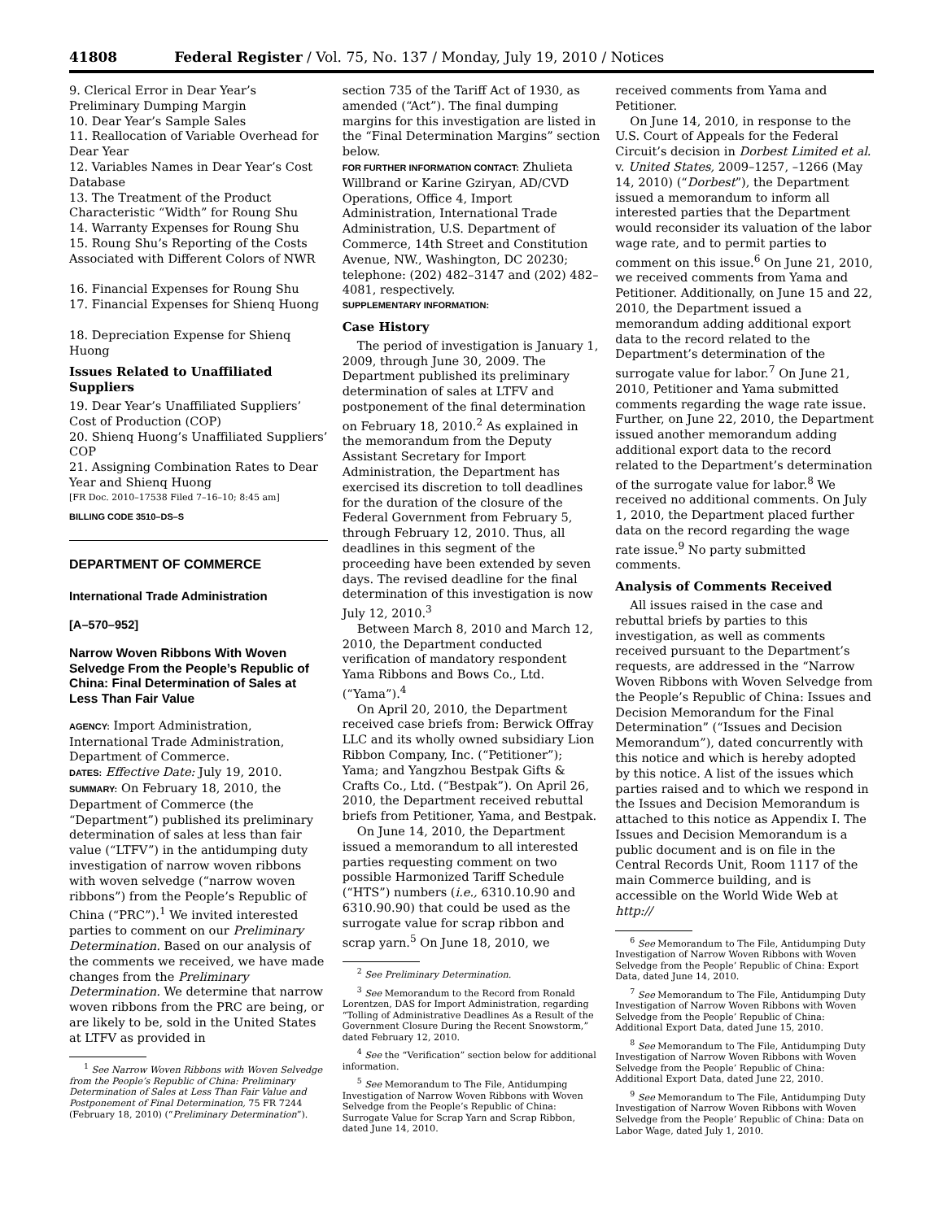41808 Federal Register / Vol. 75, No. 137 / Monday, July 19, 2010 / Notices
9. Clerical Error in Dear Year’s Preliminary Dumping Margin
10. Dear Year’s Sample Sales
11. Reallocation of Variable Overhead for Dear Year
12. Variables Names in Dear Year’s Cost Database
13. The Treatment of the Product Characteristic “Width” for Roung Shu
14. Warranty Expenses for Roung Shu
15. Roung Shu’s Reporting of the Costs Associated with Different Colors of NWR
16. Financial Expenses for Roung Shu
17. Financial Expenses for Shienq Huong
18. Depreciation Expense for Shienq Huong
Issues Related to Unaffiliated Suppliers
19. Dear Year’s Unaffiliated Suppliers’ Cost of Production (COP)
20. Shienq Huong’s Unaffiliated Suppliers’ COP
21. Assigning Combination Rates to Dear Year and Shienq Huong
[FR Doc. 2010–17538 Filed 7–16–10; 8:45 am]
BILLING CODE 3510–DS–S
DEPARTMENT OF COMMERCE
International Trade Administration
[A–570–952]
Narrow Woven Ribbons With Woven Selvedge From the People’s Republic of China: Final Determination of Sales at Less Than Fair Value
AGENCY: Import Administration, International Trade Administration, Department of Commerce.
DATES: Effective Date: July 19, 2010.
SUMMARY: On February 18, 2010, the Department of Commerce (the “Department”) published its preliminary determination of sales at less than fair value (“LTFV”) in the antidumping duty investigation of narrow woven ribbons with woven selvedge (“narrow woven ribbons”) from the People’s Republic of China (“PRC”).<sup>1</sup> We invited interested parties to comment on our Preliminary Determination. Based on our analysis of the comments we received, we have made changes from the Preliminary Determination. We determine that narrow woven ribbons from the PRC are being, or are likely to be, sold in the United States at LTFV as provided in
<sup>1</sup> See Narrow Woven Ribbons with Woven Selvedge from the People’s Republic of China: Preliminary Determination of Sales at Less Than Fair Value and Postponement of Final Determination, 75 FR 7244 (February 18, 2010) (“Preliminary Determination”).
section 735 of the Tariff Act of 1930, as amended (“Act”). The final dumping margins for this investigation are listed in the “Final Determination Margins” section below.
FOR FURTHER INFORMATION CONTACT: Zhulieta Willbrand or Karine Gziryan, AD/CVD Operations, Office 4, Import Administration, International Trade Administration, U.S. Department of Commerce, 14th Street and Constitution Avenue, NW., Washington, DC 20230; telephone: (202) 482–3147 and (202) 482–4081, respectively.
SUPPLEMENTARY INFORMATION:
Case History
The period of investigation is January 1, 2009, through June 30, 2009. The Department published its preliminary determination of sales at LTFV and postponement of the final determination on February 18, 2010.<sup>2</sup> As explained in the memorandum from the Deputy Assistant Secretary for Import Administration, the Department has exercised its discretion to toll deadlines for the duration of the closure of the Federal Government from February 5, through February 12, 2010. Thus, all deadlines in this segment of the proceeding have been extended by seven days. The revised deadline for the final determination of this investigation is now July 12, 2010.<sup>3</sup>
Between March 8, 2010 and March 12, 2010, the Department conducted verification of mandatory respondent Yama Ribbons and Bows Co., Ltd. (“Yama”).<sup>4</sup>
On April 20, 2010, the Department received case briefs from: Berwick Offray LLC and its wholly owned subsidiary Lion Ribbon Company, Inc. (“Petitioner”); Yama; and Yangzhou Bestpak Gifts & Crafts Co., Ltd. (“Bestpak”). On April 26, 2010, the Department received rebuttal briefs from Petitioner, Yama, and Bestpak.
On June 14, 2010, the Department issued a memorandum to all interested parties requesting comment on two possible Harmonized Tariff Schedule (“HTS”) numbers (i.e., 6310.10.90 and 6310.90.90) that could be used as the surrogate value for scrap ribbon and scrap yarn.<sup>5</sup> On June 18, 2010, we
<sup>2</sup> See Preliminary Determination.
<sup>3</sup> See Memorandum to the Record from Ronald Lorentzen, DAS for Import Administration, regarding “Tolling of Administrative Deadlines As a Result of the Government Closure During the Recent Snowstorm,” dated February 12, 2010.
<sup>4</sup> See the “Verification” section below for additional information.
<sup>5</sup> See Memorandum to The File, Antidumping Investigation of Narrow Woven Ribbons with Woven Selvedge from the People’s Republic of China: Surrogate Value for Scrap Yarn and Scrap Ribbon, dated June 14, 2010.
received comments from Yama and Petitioner.
On June 14, 2010, in response to the U.S. Court of Appeals for the Federal Circuit’s decision in Dorbest Limited et al. v. United States, 2009–1257, –1266 (May 14, 2010) (“Dorbest”), the Department issued a memorandum to inform all interested parties that the Department would reconsider its valuation of the labor wage rate, and to permit parties to comment on this issue.<sup>6</sup> On June 21, 2010, we received comments from Yama and Petitioner. Additionally, on June 15 and 22, 2010, the Department issued a memorandum adding additional export data to the record related to the Department’s determination of the surrogate value for labor.<sup>7</sup> On June 21, 2010, Petitioner and Yama submitted comments regarding the wage rate issue. Further, on June 22, 2010, the Department issued another memorandum adding additional export data to the record related to the Department’s determination of the surrogate value for labor.<sup>8</sup> We received no additional comments. On July 1, 2010, the Department placed further data on the record regarding the wage rate issue.<sup>9</sup> No party submitted comments.
Analysis of Comments Received
All issues raised in the case and rebuttal briefs by parties to this investigation, as well as comments received pursuant to the Department’s requests, are addressed in the “Narrow Woven Ribbons with Woven Selvedge from the People’s Republic of China: Issues and Decision Memorandum for the Final Determination” (“Issues and Decision Memorandum”), dated concurrently with this notice and which is hereby adopted by this notice. A list of the issues which parties raised and to which we respond in the Issues and Decision Memorandum is attached to this notice as Appendix I. The Issues and Decision Memorandum is a public document and is on file in the Central Records Unit, Room 1117 of the main Commerce building, and is accessible on the World Wide Web at http://
<sup>6</sup> See Memorandum to The File, Antidumping Duty Investigation of Narrow Woven Ribbons with Woven Selvedge from the People’ Republic of China: Export Data, dated June 14, 2010.
<sup>7</sup> See Memorandum to The File, Antidumping Duty Investigation of Narrow Woven Ribbons with Woven Selvedge from the People’ Republic of China: Additional Export Data, dated June 15, 2010.
<sup>8</sup> See Memorandum to The File, Antidumping Duty Investigation of Narrow Woven Ribbons with Woven Selvedge from the People’ Republic of China: Additional Export Data, dated June 22, 2010.
<sup>9</sup> See Memorandum to The File, Antidumping Duty Investigation of Narrow Woven Ribbons with Woven Selvedge from the People’ Republic of China: Data on Labor Wage, dated July 1, 2010.